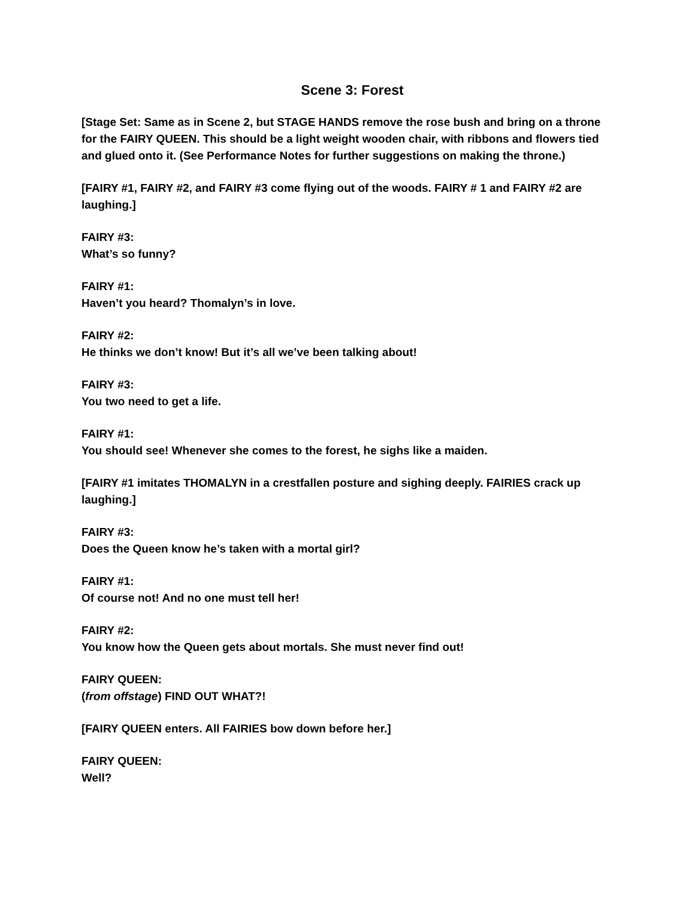Scene 3: Forest
[Stage Set: Same as in Scene 2, but STAGE HANDS remove the rose bush and bring on a throne for the FAIRY QUEEN. This should be a light weight wooden chair, with ribbons and flowers tied and glued onto it. (See Performance Notes for further suggestions on making the throne.)
[FAIRY #1, FAIRY #2, and FAIRY #3 come flying out of the woods. FAIRY # 1 and FAIRY #2 are laughing.]
FAIRY #3:
What’s so funny?
FAIRY #1:
Haven’t you heard? Thomalyn’s in love.
FAIRY #2:
He thinks we don’t know! But it’s all we’ve been talking about!
FAIRY #3:
You two need to get a life.
FAIRY #1:
You should see! Whenever she comes to the forest, he sighs like a maiden.
[FAIRY #1 imitates THOMALYN in a crestfallen posture and sighing deeply. FAIRIES crack up laughing.]
FAIRY #3:
Does the Queen know he’s taken with a mortal girl?
FAIRY #1:
Of course not! And no one must tell her!
FAIRY #2:
You know how the Queen gets about mortals. She must never find out!
FAIRY QUEEN:
(from offstage) FIND OUT WHAT?!
[FAIRY QUEEN enters. All FAIRIES bow down before her.]
FAIRY QUEEN:
Well?